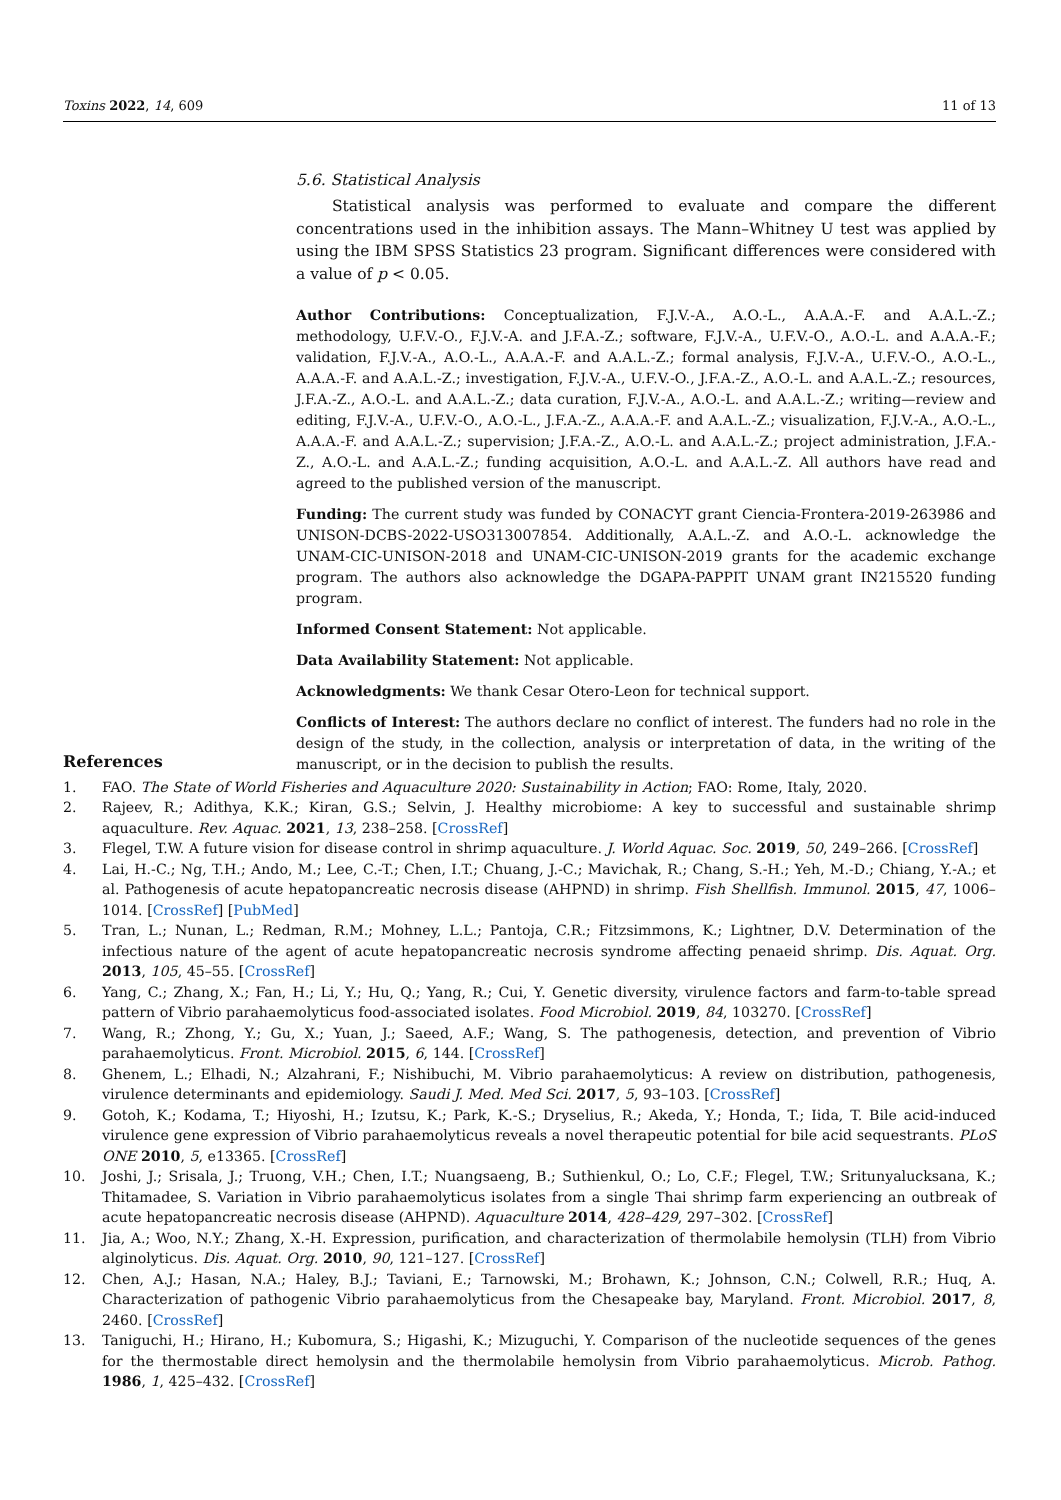Toxins 2022, 14, 609 11 of 13
5.6. Statistical Analysis
Statistical analysis was performed to evaluate and compare the different concentrations used in the inhibition assays. The Mann–Whitney U test was applied by using the IBM SPSS Statistics 23 program. Significant differences were considered with a value of p < 0.05.
Author Contributions: Conceptualization, F.J.V.-A., A.O.-L., A.A.A.-F. and A.A.L.-Z.; methodology, U.F.V.-O., F.J.V.-A. and J.F.A.-Z.; software, F.J.V.-A., U.F.V.-O., A.O.-L. and A.A.A.-F.; validation, F.J.V.-A., A.O.-L., A.A.A.-F. and A.A.L.-Z.; formal analysis, F.J.V.-A., U.F.V.-O., A.O.-L., A.A.A.-F. and A.A.L.-Z.; investigation, F.J.V.-A., U.F.V.-O., J.F.A.-Z., A.O.-L. and A.A.L.-Z.; resources, J.F.A.-Z., A.O.-L. and A.A.L.-Z.; data curation, F.J.V.-A., A.O.-L. and A.A.L.-Z.; writing—review and editing, F.J.V.-A., U.F.V.-O., A.O.-L., J.F.A.-Z., A.A.A.-F. and A.A.L.-Z.; visualization, F.J.V.-A., A.O.-L., A.A.A.-F. and A.A.L.-Z.; supervision; J.F.A.-Z., A.O.-L. and A.A.L.-Z.; project administration, J.F.A.-Z., A.O.-L. and A.A.L.-Z.; funding acquisition, A.O.-L. and A.A.L.-Z. All authors have read and agreed to the published version of the manuscript.
Funding: The current study was funded by CONACYT grant Ciencia-Frontera-2019-263986 and UNISON-DCBS-2022-USO313007854. Additionally, A.A.L.-Z. and A.O.-L. acknowledge the UNAM-CIC-UNISON-2018 and UNAM-CIC-UNISON-2019 grants for the academic exchange program. The authors also acknowledge the DGAPA-PAPPIT UNAM grant IN215520 funding program.
Informed Consent Statement: Not applicable.
Data Availability Statement: Not applicable.
Acknowledgments: We thank Cesar Otero-Leon for technical support.
Conflicts of Interest: The authors declare no conflict of interest. The funders had no role in the design of the study, in the collection, analysis or interpretation of data, in the writing of the manuscript, or in the decision to publish the results.
References
1. FAO. The State of World Fisheries and Aquaculture 2020: Sustainability in Action; FAO: Rome, Italy, 2020.
2. Rajeev, R.; Adithya, K.K.; Kiran, G.S.; Selvin, J. Healthy microbiome: A key to successful and sustainable shrimp aquaculture. Rev. Aquac. 2021, 13, 238–258. [CrossRef]
3. Flegel, T.W. A future vision for disease control in shrimp aquaculture. J. World Aquac. Soc. 2019, 50, 249–266. [CrossRef]
4. Lai, H.-C.; Ng, T.H.; Ando, M.; Lee, C.-T.; Chen, I.T.; Chuang, J.-C.; Mavichak, R.; Chang, S.-H.; Yeh, M.-D.; Chiang, Y.-A.; et al. Pathogenesis of acute hepatopancreatic necrosis disease (AHPND) in shrimp. Fish Shellfish. Immunol. 2015, 47, 1006–1014. [CrossRef] [PubMed]
5. Tran, L.; Nunan, L.; Redman, R.M.; Mohney, L.L.; Pantoja, C.R.; Fitzsimmons, K.; Lightner, D.V. Determination of the infectious nature of the agent of acute hepatopancreatic necrosis syndrome affecting penaeid shrimp. Dis. Aquat. Org. 2013, 105, 45–55. [CrossRef]
6. Yang, C.; Zhang, X.; Fan, H.; Li, Y.; Hu, Q.; Yang, R.; Cui, Y. Genetic diversity, virulence factors and farm-to-table spread pattern of Vibrio parahaemolyticus food-associated isolates. Food Microbiol. 2019, 84, 103270. [CrossRef]
7. Wang, R.; Zhong, Y.; Gu, X.; Yuan, J.; Saeed, A.F.; Wang, S. The pathogenesis, detection, and prevention of Vibrio parahaemolyticus. Front. Microbiol. 2015, 6, 144. [CrossRef]
8. Ghenem, L.; Elhadi, N.; Alzahrani, F.; Nishibuchi, M. Vibrio parahaemolyticus: A review on distribution, pathogenesis, virulence determinants and epidemiology. Saudi J. Med. Med Sci. 2017, 5, 93–103. [CrossRef]
9. Gotoh, K.; Kodama, T.; Hiyoshi, H.; Izutsu, K.; Park, K.-S.; Dryselius, R.; Akeda, Y.; Honda, T.; Iida, T. Bile acid-induced virulence gene expression of Vibrio parahaemolyticus reveals a novel therapeutic potential for bile acid sequestrants. PLoS ONE 2010, 5, e13365. [CrossRef]
10. Joshi, J.; Srisala, J.; Truong, V.H.; Chen, I.T.; Nuangsaeng, B.; Suthienkul, O.; Lo, C.F.; Flegel, T.W.; Sritunyalucksana, K.; Thitamadee, S. Variation in Vibrio parahaemolyticus isolates from a single Thai shrimp farm experiencing an outbreak of acute hepatopancreatic necrosis disease (AHPND). Aquaculture 2014, 428–429, 297–302. [CrossRef]
11. Jia, A.; Woo, N.Y.; Zhang, X.-H. Expression, purification, and characterization of thermolabile hemolysin (TLH) from Vibrio alginolyticus. Dis. Aquat. Org. 2010, 90, 121–127. [CrossRef]
12. Chen, A.J.; Hasan, N.A.; Haley, B.J.; Taviani, E.; Tarnowski, M.; Brohawn, K.; Johnson, C.N.; Colwell, R.R.; Huq, A. Characterization of pathogenic Vibrio parahaemolyticus from the Chesapeake bay, Maryland. Front. Microbiol. 2017, 8, 2460. [CrossRef]
13. Taniguchi, H.; Hirano, H.; Kubomura, S.; Higashi, K.; Mizuguchi, Y. Comparison of the nucleotide sequences of the genes for the thermostable direct hemolysin and the thermolabile hemolysin from Vibrio parahaemolyticus. Microb. Pathog. 1986, 1, 425–432. [CrossRef]